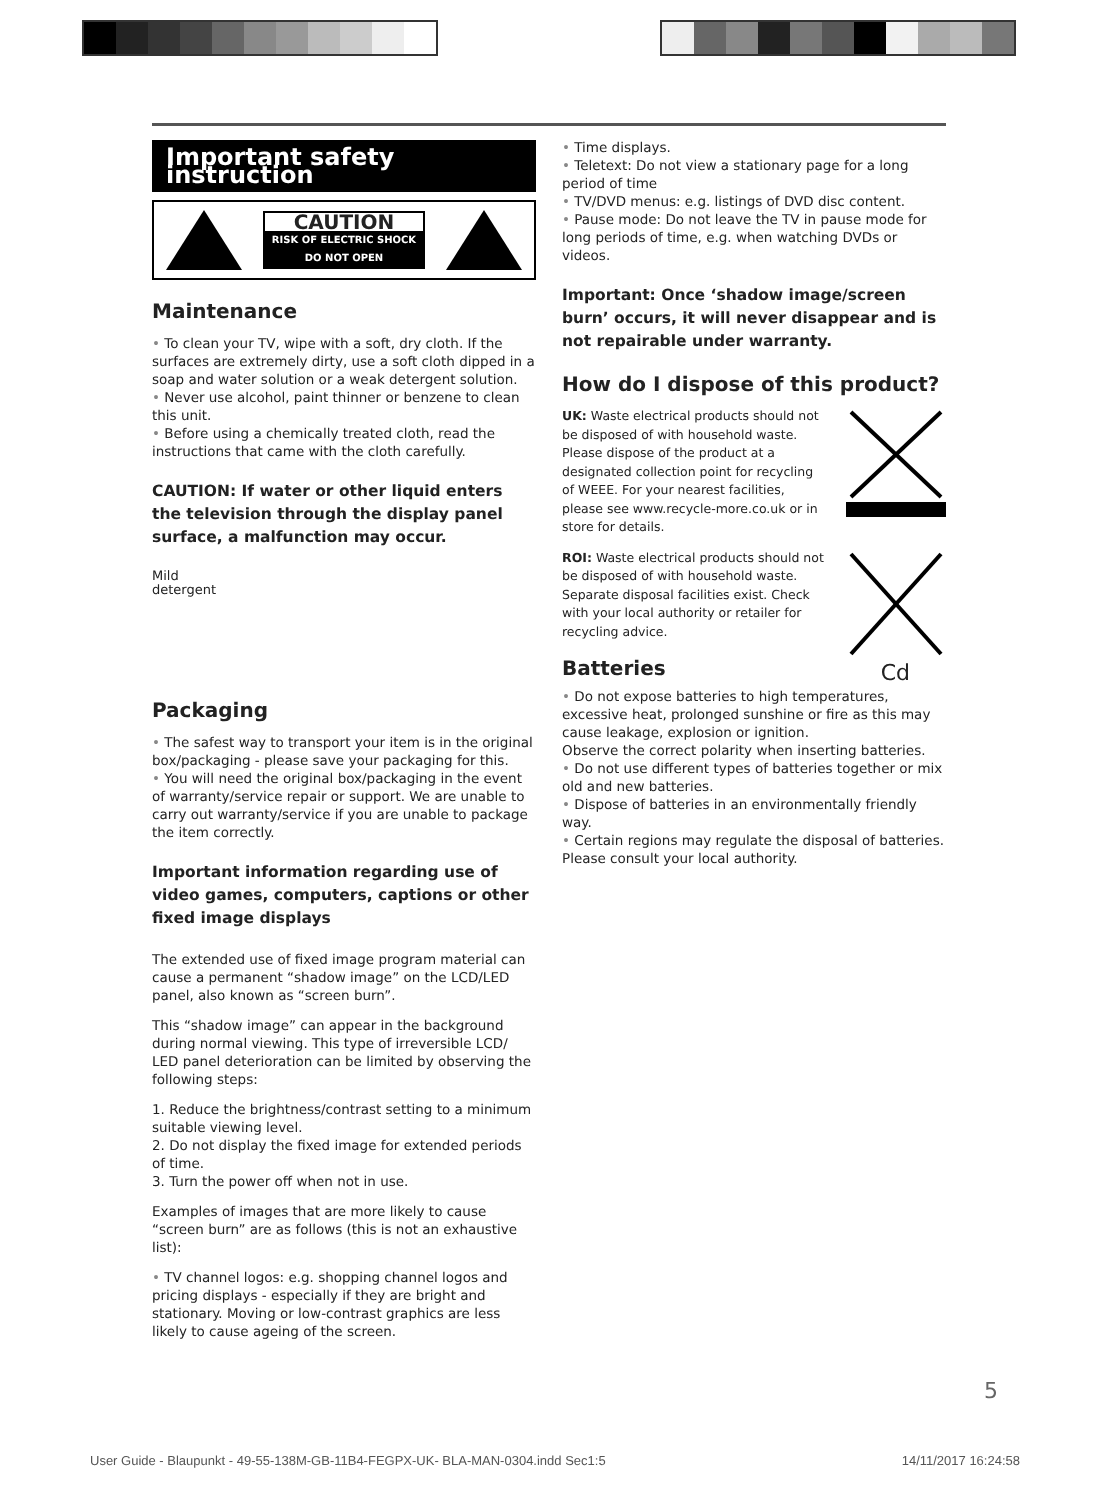Important safety instruction
CAUTION
RISK OF ELECTRIC SHOCK
DO NOT OPEN
Maintenance
• To clean your TV, wipe with a soft, dry cloth. If the surfaces are extremely dirty, use a soft cloth dipped in a soap and water solution or a weak detergent solution.
• Never use alcohol, paint thinner or benzene to clean this unit.
• Before using a chemically treated cloth, read the instructions that came with the cloth carefully.
CAUTION: If water or other liquid enters the television through the display panel surface, a malfunction may occur.
Mild
detergent
Packaging
• The safest way to transport your item is in the original box/packaging - please save your packaging for this.
• You will need the original box/packaging in the event of warranty/service repair or support. We are unable to carry out warranty/service if you are unable to package the item correctly.
Important information regarding use of video games, computers, captions or other fixed image displays
The extended use of fixed image program material can cause a permanent “shadow image” on the LCD/LED panel, also known as “screen burn”.
This “shadow image” can appear in the background during normal viewing. This type of irreversible LCD/ LED panel deterioration can be limited by observing the following steps:
1. Reduce the brightness/contrast setting to a minimum suitable viewing level.
2. Do not display the fixed image for extended periods of time.
3. Turn the power off when not in use.
Examples of images that are more likely to cause “screen burn” are as follows (this is not an exhaustive list):
• TV channel logos: e.g. shopping channel logos and pricing displays - especially if they are bright and stationary. Moving or low-contrast graphics are less likely to cause ageing of the screen.
• Time displays.
• Teletext: Do not view a stationary page for a long period of time
• TV/DVD menus: e.g. listings of DVD disc content.
• Pause mode: Do not leave the TV in pause mode for long periods of time, e.g. when watching DVDs or videos.
Important: Once ‘shadow image/screen burn’ occurs, it will never disappear and is not repairable under warranty.
How do I dispose of this product?
UK: Waste electrical products should not be disposed of with household waste. Please dispose of the product at a designated collection point for recycling of WEEE. For your nearest facilities, please see www.recycle-more.co.uk or in store for details.
ROI: Waste electrical products should not be disposed of with household waste. Separate disposal facilities exist. Check with your local authority or retailer for recycling advice.
Batteries Cd
• Do not expose batteries to high temperatures, excessive heat, prolonged sunshine or fire as this may cause leakage, explosion or ignition.
Observe the correct polarity when inserting batteries.
• Do not use different types of batteries together or mix old and new batteries.
• Dispose of batteries in an environmentally friendly way.
• Certain regions may regulate the disposal of batteries. Please consult your local authority.
5
User Guide - Blaupunkt - 49-55-138M-GB-11B4-FEGPX-UK- BLA-MAN-0304.indd Sec1:5 14/11/2017 16:24:58